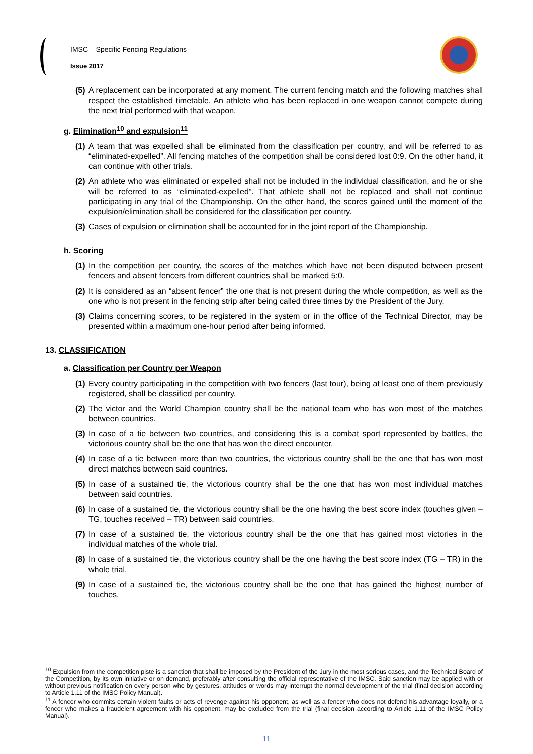IMSC – Specific Fencing Regulations
Issue 2017
(5) A replacement can be incorporated at any moment. The current fencing match and the following matches shall respect the established timetable. An athlete who has been replaced in one weapon cannot compete during the next trial performed with that weapon.
g. Elimination<sup>10</sup> and expulsion<sup>11</sup>
(1) A team that was expelled shall be eliminated from the classification per country, and will be referred to as “eliminated-expelled”. All fencing matches of the competition shall be considered lost 0:9. On the other hand, it can continue with other trials.
(2) An athlete who was eliminated or expelled shall not be included in the individual classification, and he or she will be referred to as “eliminated-expelled”. That athlete shall not be replaced and shall not continue participating in any trial of the Championship. On the other hand, the scores gained until the moment of the expulsion/elimination shall be considered for the classification per country.
(3) Cases of expulsion or elimination shall be accounted for in the joint report of the Championship.
h. Scoring
(1) In the competition per country, the scores of the matches which have not been disputed between present fencers and absent fencers from different countries shall be marked 5:0.
(2) It is considered as an “absent fencer” the one that is not present during the whole competition, as well as the one who is not present in the fencing strip after being called three times by the President of the Jury.
(3) Claims concerning scores, to be registered in the system or in the office of the Technical Director, may be presented within a maximum one-hour period after being informed.
13. CLASSIFICATION
a. Classification per Country per Weapon
(1) Every country participating in the competition with two fencers (last tour), being at least one of them previously registered, shall be classified per country.
(2) The victor and the World Champion country shall be the national team who has won most of the matches between countries.
(3) In case of a tie between two countries, and considering this is a combat sport represented by battles, the victorious country shall be the one that has won the direct encounter.
(4) In case of a tie between more than two countries, the victorious country shall be the one that has won most direct matches between said countries.
(5) In case of a sustained tie, the victorious country shall be the one that has won most individual matches between said countries.
(6) In case of a sustained tie, the victorious country shall be the one having the best score index (touches given – TG, touches received – TR) between said countries.
(7) In case of a sustained tie, the victorious country shall be the one that has gained most victories in the individual matches of the whole trial.
(8) In case of a sustained tie, the victorious country shall be the one having the best score index (TG – TR) in the whole trial.
(9) In case of a sustained tie, the victorious country shall be the one that has gained the highest number of touches.
<sup>10</sup> Expulsion from the competition piste is a sanction that shall be imposed by the President of the Jury in the most serious cases, and the Technical Board of the Competition, by its own initiative or on demand, preferably after consulting the official representative of the IMSC. Said sanction may be applied with or without previous notification on every person who by gestures, attitudes or words may interrupt the normal development of the trial (final decision according to Article 1.11 of the IMSC Policy Manual).
<sup>11</sup> A fencer who commits certain violent faults or acts of revenge against his opponent, as well as a fencer who does not defend his advantage loyally, or a fencer who makes a fraudelent agreement with his opponent, may be excluded from the trial (final decision according to Article 1.11 of the IMSC Policy Manual).
11